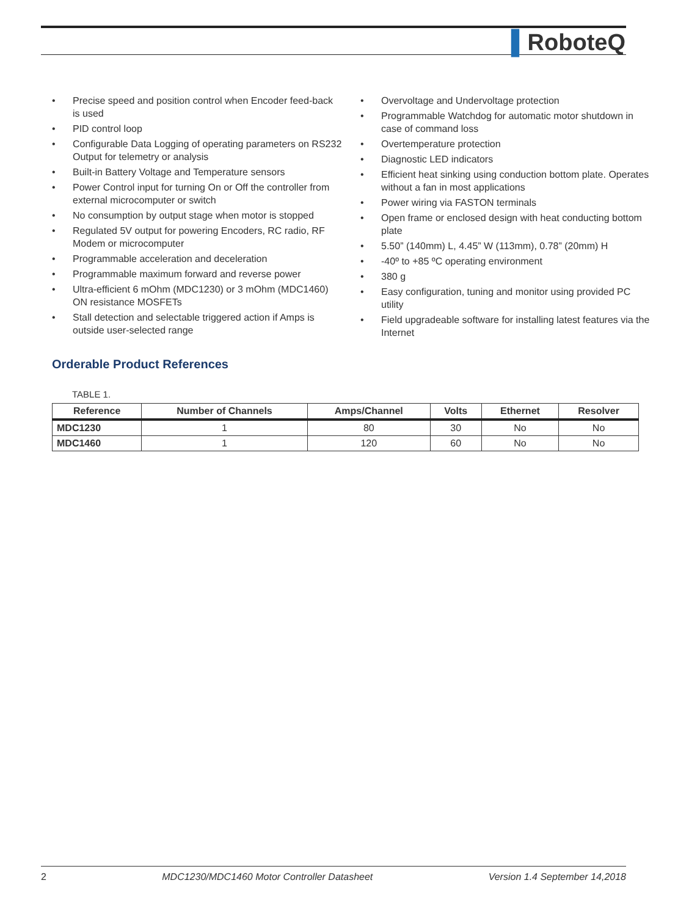▌RoboteQ
• Precise speed and position control when Encoder feed-back is used
• PID control loop
• Configurable Data Logging of operating parameters on RS232 Output for telemetry or analysis
• Built-in Battery Voltage and Temperature sensors
• Power Control input for turning On or Off the controller from external microcomputer or switch
• No consumption by output stage when motor is stopped
• Regulated 5V output for powering Encoders, RC radio, RF Modem or microcomputer
• Programmable acceleration and deceleration
• Programmable maximum forward and reverse power
• Ultra-efficient 6 mOhm (MDC1230) or 3 mOhm (MDC1460) ON resistance MOSFETs
• Stall detection and selectable triggered action if Amps is outside user-selected range
• Overvoltage and Undervoltage protection
• Programmable Watchdog for automatic motor shutdown in case of command loss
• Overtemperature protection
• Diagnostic LED indicators
• Efficient heat sinking using conduction bottom plate. Operates without a fan in most applications
• Power wiring via FASTON terminals
• Open frame or enclosed design with heat conducting bottom plate
• 5.50” (140mm) L, 4.45” W (113mm), 0.78” (20mm) H
• -40º to +85 ºC operating environment
• 380 g
• Easy configuration, tuning and monitor using provided PC utility
• Field upgradeable software for installing latest features via the Internet
Orderable Product References
TABLE 1.
| Reference | Number of Channels | Amps/Channel | Volts | Ethernet | Resolver |
| --- | --- | --- | --- | --- | --- |
| MDC1230 | 1 | 80 | 30 | No | No |
| MDC1460 | 1 | 120 | 60 | No | No |
2 MDC1230/MDC1460 Motor Controller Datasheet Version 1.4 September 14,2018